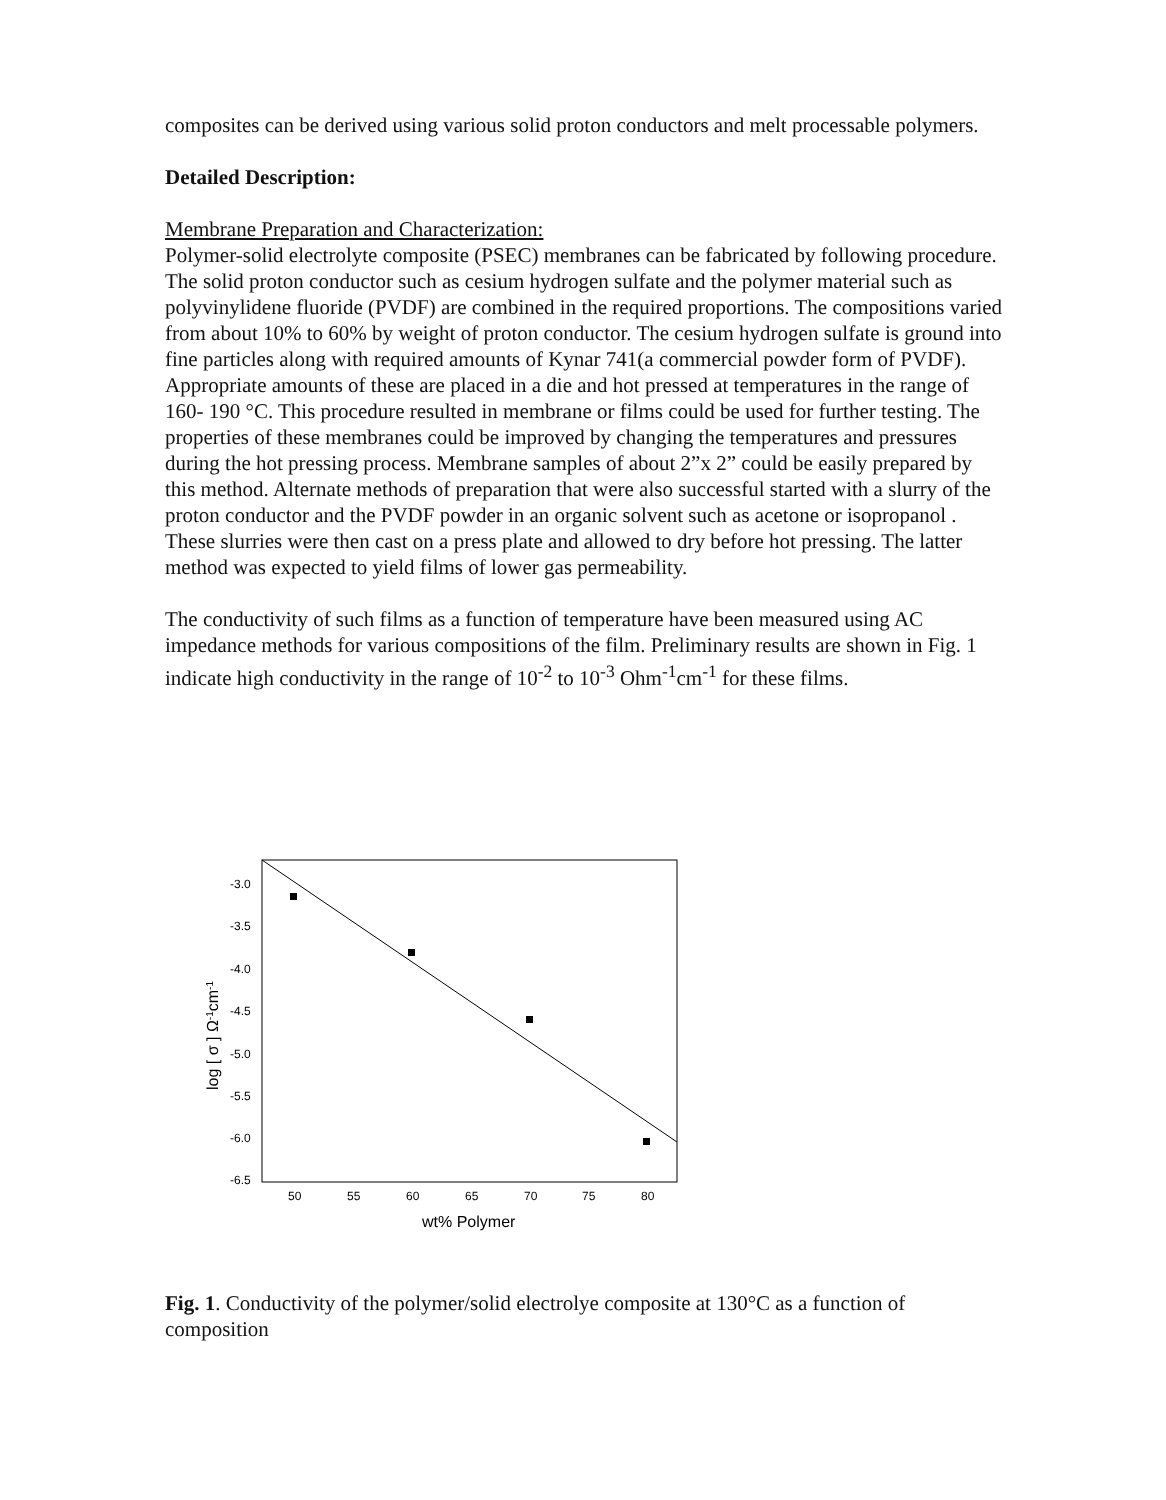composites can be derived using various solid proton conductors and melt processable polymers.
Detailed Description:
Membrane Preparation and Characterization:
Polymer-solid electrolyte composite (PSEC) membranes can be fabricated by following procedure. The solid proton conductor such as cesium hydrogen sulfate and the polymer material such as polyvinylidene fluoride (PVDF) are combined in the required proportions. The compositions varied from about 10% to 60% by weight of proton conductor. The cesium hydrogen sulfate is ground into fine particles along with required amounts of Kynar 741(a commercial powder form of PVDF). Appropriate amounts of these are placed in a die and hot pressed at temperatures in the range of 160- 190 °C. This procedure resulted in membrane or films could be used for further testing. The properties of these membranes could be improved by changing the temperatures and pressures during the hot pressing process. Membrane samples of about 2”x 2” could be easily prepared by this method. Alternate methods of preparation that were also successful started with a slurry of the proton conductor and the PVDF powder in an organic solvent such as acetone or isopropanol . These slurries were then cast on a press plate and allowed to dry before hot pressing. The latter method was expected to yield films of lower gas permeability.
The conductivity of such films as a function of temperature have been measured using AC impedance methods for various compositions of the film. Preliminary results are shown in Fig. 1 indicate high conductivity in the range of 10<sup>-2</sup> to 10<sup>-3</sup> Ohm<sup>-1</sup>cm<sup>-1</sup> for these films.
-3.0
-3.5
-4.0
-4.5
-5.0
-5.5
-6.0
-6.5
50
55
60
65
70
75
80
wt% Polymer
log [ σ ] Ω-1cm-1
Fig. 1. Conductivity of the polymer/solid electrolye composite at 130°C as a function of composition